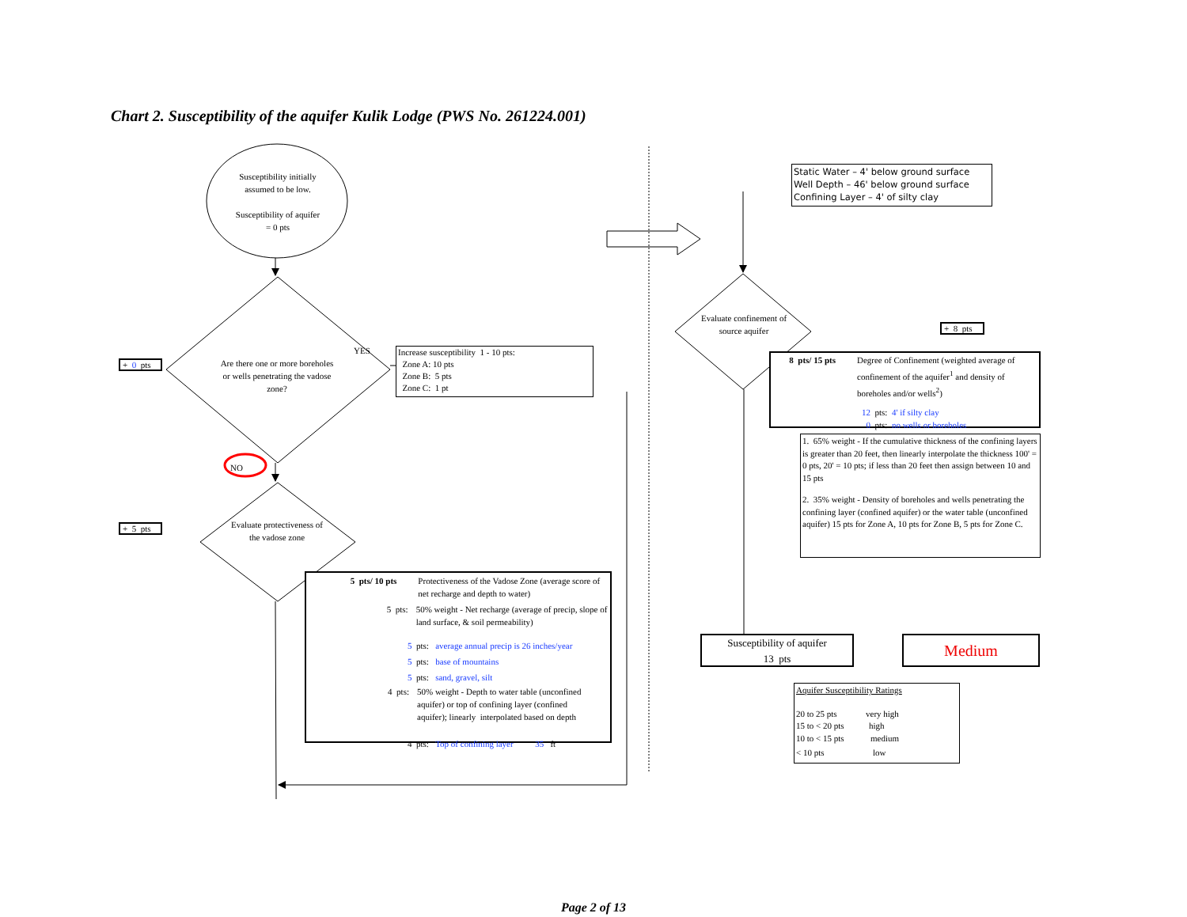Chart 2. Susceptibility of the aquifer Kulik Lodge (PWS No. 261224.001)
Susceptibility initially
assumed to be low.
Susceptibility of aquifer
= 0 pts
+ 0 pts
Are there one or more boreholes or wells penetrating the vadose zone?
YES
Increase susceptibility 1 - 10 pts:
Zone A: 10 pts
Zone B: 5 pts
Zone C: 1 pt
NO
+ 5 pts
Evaluate protectiveness of the vadose zone
5 pts/ 10 pts Protectiveness of the Vadose Zone (average score of net recharge and depth to water)
5 pts: 50% weight - Net recharge (average of precip, slope of land surface, & soil permeability)
5 pts: average annual precip is 26 inches/year
5 pts: base of mountains
5 pts: sand, gravel, silt
4 pts: 50% weight - Depth to water table (unconfined aquifer) or top of confining layer (confined aquifer); linearly interpolated based on depth
4 pts: Top of confining layer 35 ft
Static Water – 4' below ground surface
Well Depth – 46' below ground surface
Confining Layer – 4' of silty clay
Evaluate confinement of source aquifer
+ 8 pts
8 pts/ 15 pts Degree of Confinement (weighted average of confinement of the aquifer<sup>1</sup> and density of boreholes and/or wells<sup>2</sup>)
12 pts: 4' if silty clay
0 pts: no wells or boreholes
1. 65% weight - If the cumulative thickness of the confining layers is greater than 20 feet, then linearly interpolate the thickness 100' = 0 pts, 20' = 10 pts; if less than 20 feet then assign between 10 and 15 pts
2. 35% weight - Density of boreholes and wells penetrating the confining layer (confined aquifer) or the water table (unconfined aquifer) 15 pts for Zone A, 10 pts for Zone B, 5 pts for Zone C.
Susceptibility of aquifer
13 pts
Medium
Aquifer Susceptibility Ratings
20 to 25 pts very high
15 to < 20 pts high
10 to < 15 pts medium
< 10 pts low
Page 2 of 13